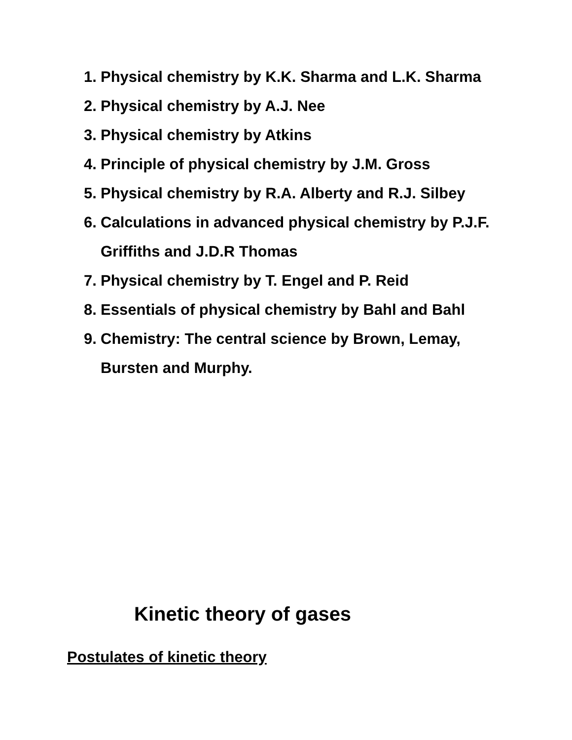1. Physical chemistry by K.K. Sharma and L.K. Sharma
2. Physical chemistry by A.J. Nee
3. Physical chemistry by Atkins
4. Principle of physical chemistry by J.M. Gross
5. Physical chemistry by R.A. Alberty and R.J. Silbey
6. Calculations in advanced physical chemistry by P.J.F. Griffiths and J.D.R Thomas
7. Physical chemistry by T. Engel and P. Reid
8. Essentials of physical chemistry by Bahl and Bahl
9. Chemistry: The central science by Brown, Lemay, Bursten and Murphy.
Kinetic theory of gases
Postulates of kinetic theory